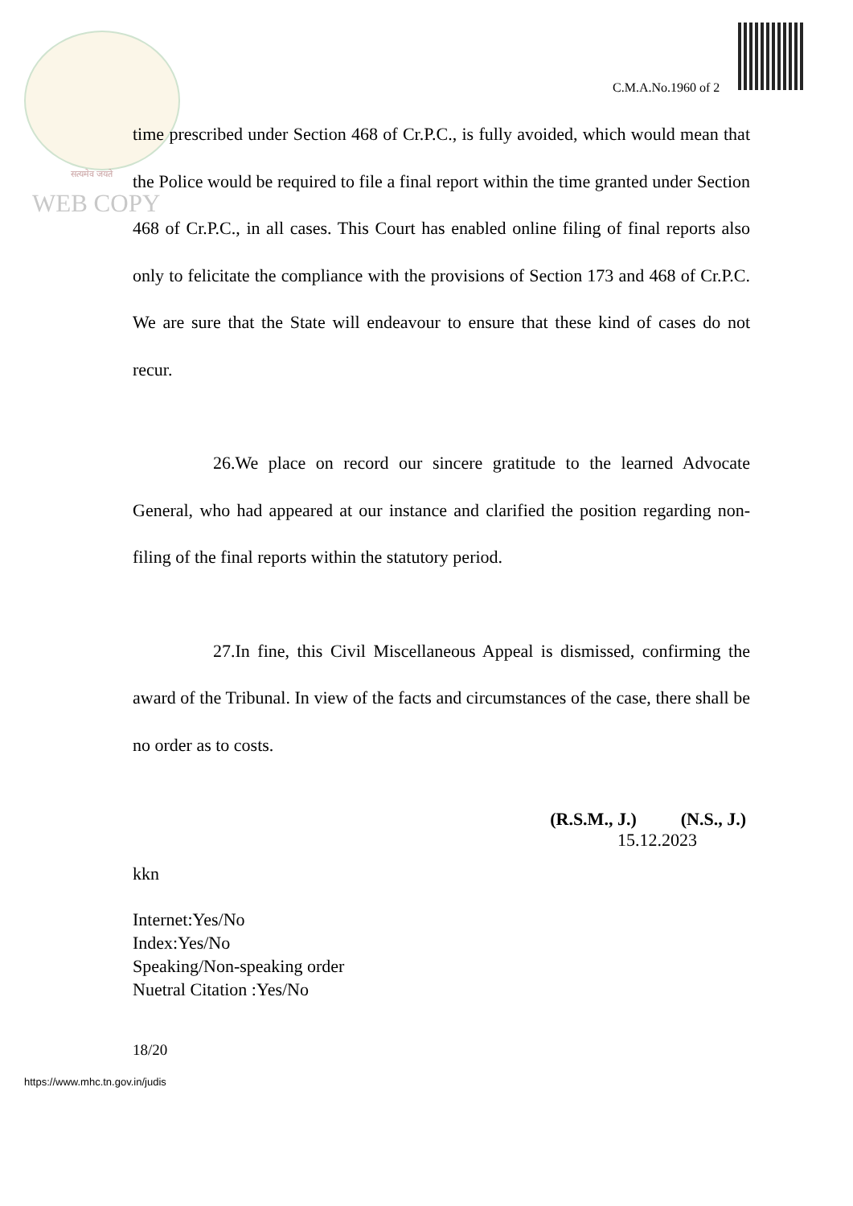सत्यमेव जयते
WEB COPY
C.M.A.No.1960 of 2
time prescribed under Section 468 of Cr.P.C., is fully avoided, which would mean that the Police would be required to file a final report within the time granted under Section 468 of Cr.P.C., in all cases. This Court has enabled online filing of final reports also only to felicitate the compliance with the provisions of Section 173 and 468 of Cr.P.C. We are sure that the State will endeavour to ensure that these kind of cases do not recur.
26.We place on record our sincere gratitude to the learned Advocate General, who had appeared at our instance and clarified the position regarding non-filing of the final reports within the statutory period.
27.In fine, this Civil Miscellaneous Appeal is dismissed, confirming the award of the Tribunal. In view of the facts and circumstances of the case, there shall be no order as to costs.
(R.S.M., J.) (N.S., J.)
15.12.2023
kkn
Internet:Yes/No
Index:Yes/No
Speaking/Non-speaking order
Nuetral Citation :Yes/No
18/20
https://www.mhc.tn.gov.in/judis